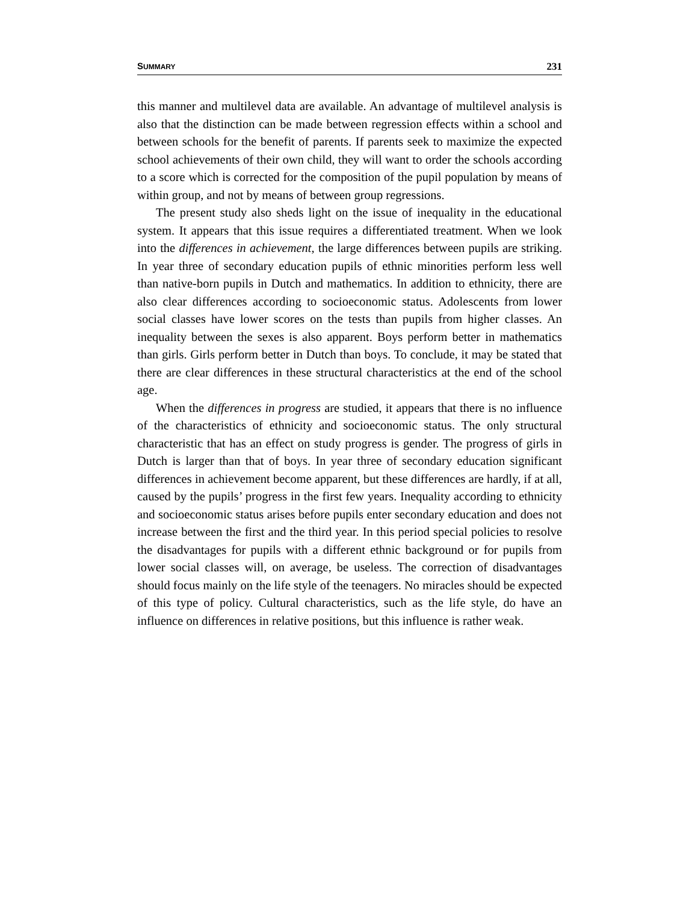SUMMARY 231
this manner and multilevel data are available. An advantage of multilevel analysis is also that the distinction can be made between regression effects within a school and between schools for the benefit of parents. If parents seek to maximize the expected school achievements of their own child, they will want to order the schools according to a score which is corrected for the composition of the pupil population by means of within group, and not by means of between group regressions.
The present study also sheds light on the issue of inequality in the educational system. It appears that this issue requires a differentiated treatment. When we look into the differences in achievement, the large differences between pupils are striking. In year three of secondary education pupils of ethnic minorities perform less well than native-born pupils in Dutch and mathematics. In addition to ethnicity, there are also clear differences according to socioeconomic status. Adolescents from lower social classes have lower scores on the tests than pupils from higher classes. An inequality between the sexes is also apparent. Boys perform better in mathematics than girls. Girls perform better in Dutch than boys. To conclude, it may be stated that there are clear differences in these structural characteristics at the end of the school age.
When the differences in progress are studied, it appears that there is no influence of the characteristics of ethnicity and socioeconomic status. The only structural characteristic that has an effect on study progress is gender. The progress of girls in Dutch is larger than that of boys. In year three of secondary education significant differences in achievement become apparent, but these differences are hardly, if at all, caused by the pupils’ progress in the first few years. Inequality according to ethnicity and socioeconomic status arises before pupils enter secondary education and does not increase between the first and the third year. In this period special policies to resolve the disadvantages for pupils with a different ethnic background or for pupils from lower social classes will, on average, be useless. The correction of disadvantages should focus mainly on the life style of the teenagers. No miracles should be expected of this type of policy. Cultural characteristics, such as the life style, do have an influence on differences in relative positions, but this influence is rather weak.